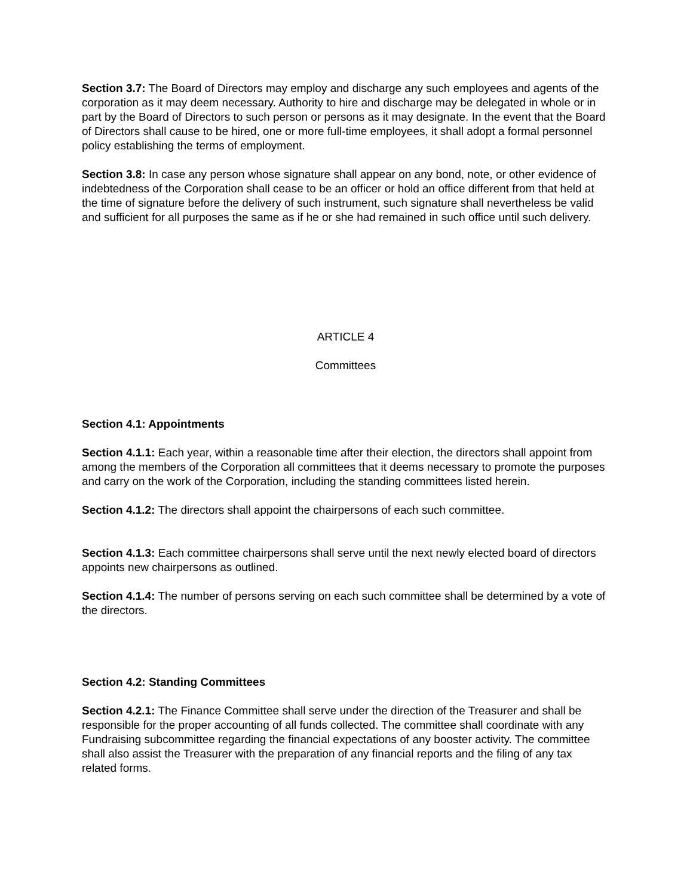Section 3.7: The Board of Directors may employ and discharge any such employees and agents of the corporation as it may deem necessary. Authority to hire and discharge may be delegated in whole or in part by the Board of Directors to such person or persons as it may designate. In the event that the Board of Directors shall cause to be hired, one or more full-time employees, it shall adopt a formal personnel policy establishing the terms of employment.
Section 3.8: In case any person whose signature shall appear on any bond, note, or other evidence of indebtedness of the Corporation shall cease to be an officer or hold an office different from that held at the time of signature before the delivery of such instrument, such signature shall nevertheless be valid and sufficient for all purposes the same as if he or she had remained in such office until such delivery.
ARTICLE 4
Committees
Section 4.1: Appointments
Section 4.1.1: Each year, within a reasonable time after their election, the directors shall appoint from among the members of the Corporation all committees that it deems necessary to promote the purposes and carry on the work of the Corporation, including the standing committees listed herein.
Section 4.1.2: The directors shall appoint the chairpersons of each such committee.
Section 4.1.3: Each committee chairpersons shall serve until the next newly elected board of directors appoints new chairpersons as outlined.
Section 4.1.4: The number of persons serving on each such committee shall be determined by a vote of the directors.
Section 4.2: Standing Committees
Section 4.2.1: The Finance Committee shall serve under the direction of the Treasurer and shall be responsible for the proper accounting of all funds collected. The committee shall coordinate with any Fundraising subcommittee regarding the financial expectations of any booster activity. The committee shall also assist the Treasurer with the preparation of any financial reports and the filing of any tax related forms.